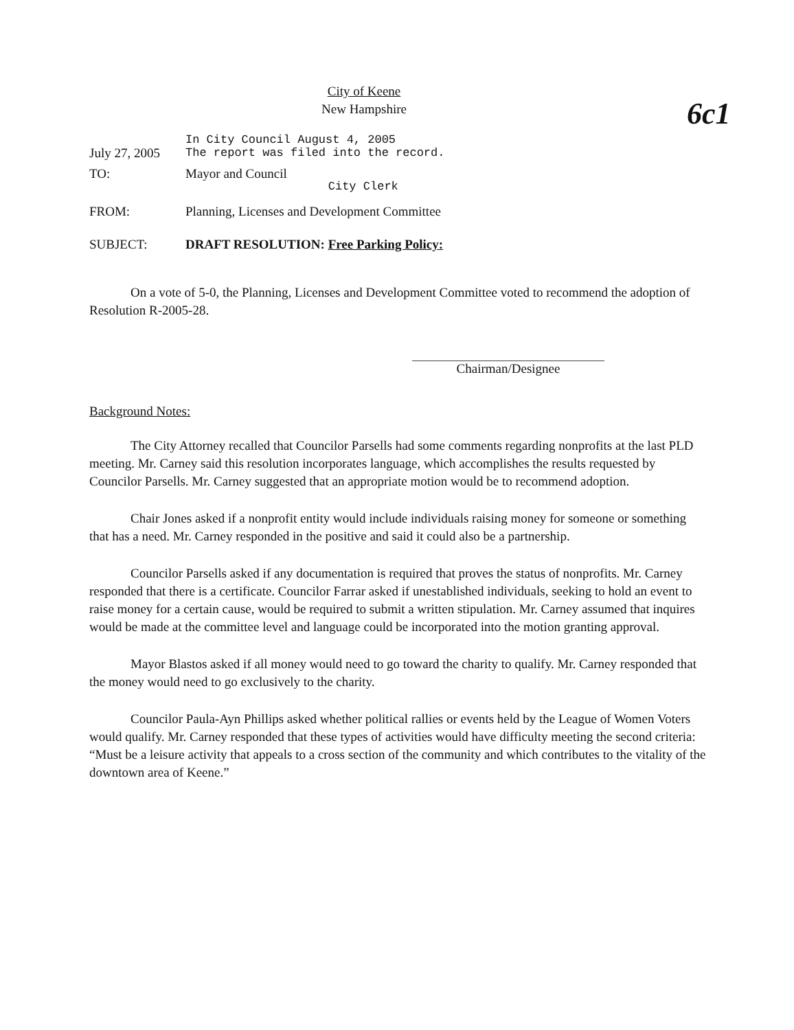6c1
City of Keene
New Hampshire
July 27, 2005
In City Council August 4, 2005
The report was filed into the record.
TO: Mayor and Council
City Clerk
FROM: Planning, Licenses and Development Committee
SUBJECT: DRAFT RESOLUTION: Free Parking Policy:
On a vote of 5-0, the Planning, Licenses and Development Committee voted to recommend the adoption of Resolution R-2005-28.
Chairman/Designee
Background Notes:
The City Attorney recalled that Councilor Parsells had some comments regarding nonprofits at the last PLD meeting. Mr. Carney said this resolution incorporates language, which accomplishes the results requested by Councilor Parsells. Mr. Carney suggested that an appropriate motion would be to recommend adoption.
Chair Jones asked if a nonprofit entity would include individuals raising money for someone or something that has a need. Mr. Carney responded in the positive and said it could also be a partnership.
Councilor Parsells asked if any documentation is required that proves the status of nonprofits. Mr. Carney responded that there is a certificate. Councilor Farrar asked if unestablished individuals, seeking to hold an event to raise money for a certain cause, would be required to submit a written stipulation. Mr. Carney assumed that inquires would be made at the committee level and language could be incorporated into the motion granting approval.
Mayor Blastos asked if all money would need to go toward the charity to qualify. Mr. Carney responded that the money would need to go exclusively to the charity.
Councilor Paula-Ayn Phillips asked whether political rallies or events held by the League of Women Voters would qualify. Mr. Carney responded that these types of activities would have difficulty meeting the second criteria: “Must be a leisure activity that appeals to a cross section of the community and which contributes to the vitality of the downtown area of Keene.”